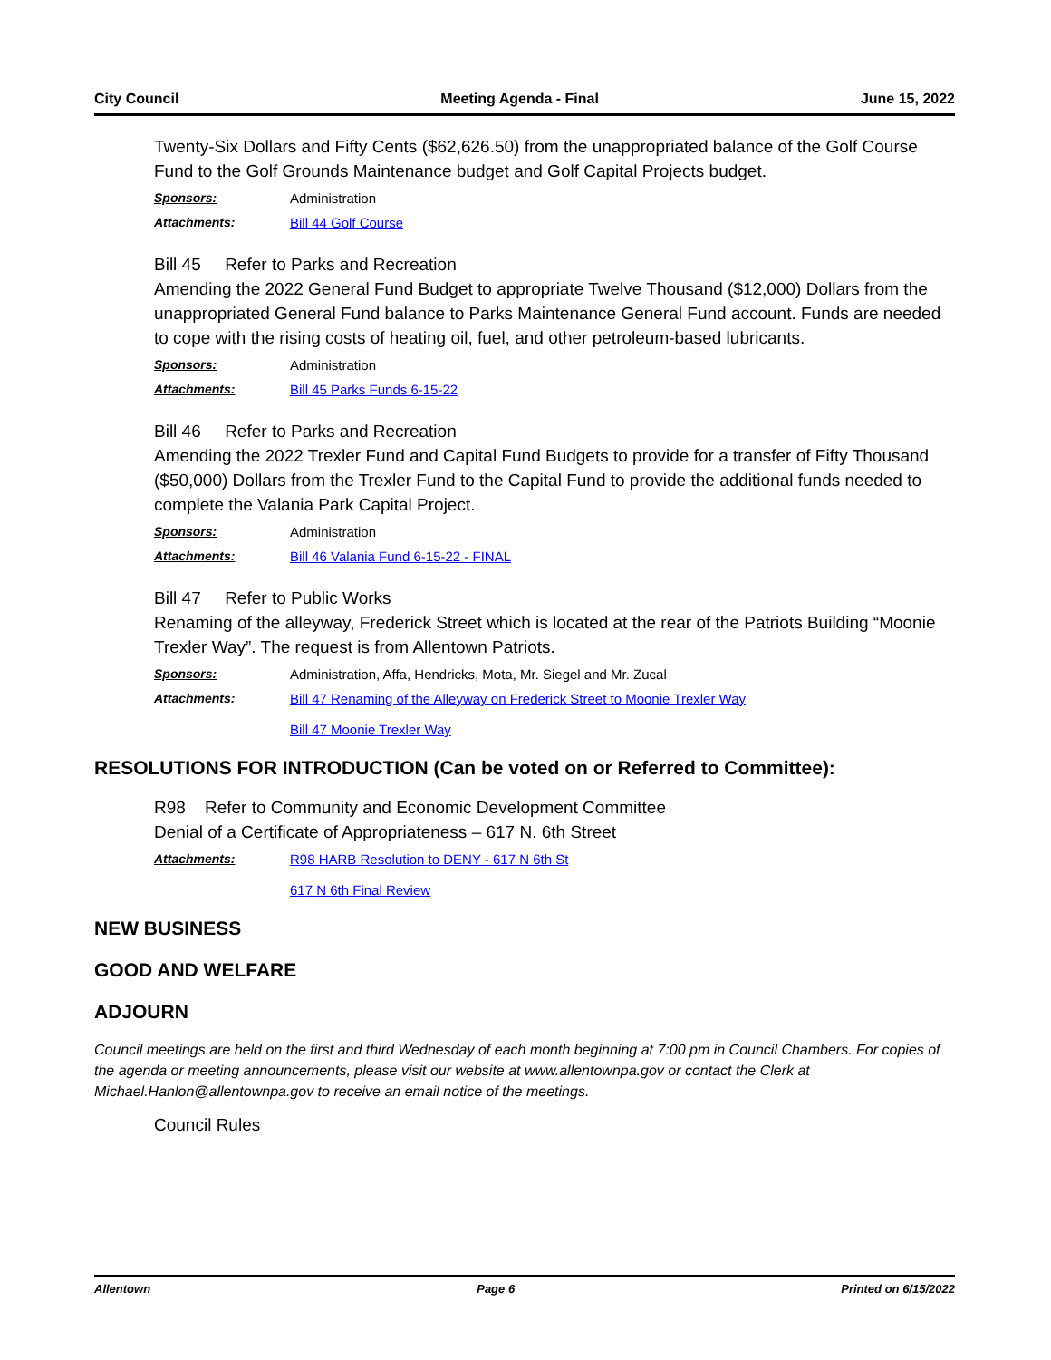City Council Meeting Agenda - Final June 15, 2022
Twenty-Six Dollars and Fifty Cents ($62,626.50) from the unappropriated balance of the Golf Course Fund to the Golf Grounds Maintenance budget and Golf Capital Projects budget.
Sponsors: Administration
Attachments: Bill 44 Golf Course
Bill 45 Refer to Parks and Recreation
Amending the 2022 General Fund Budget to appropriate Twelve Thousand ($12,000) Dollars from the unappropriated General Fund balance to Parks Maintenance General Fund account. Funds are needed to cope with the rising costs of heating oil, fuel, and other petroleum-based lubricants.
Sponsors: Administration
Attachments: Bill 45 Parks Funds 6-15-22
Bill 46 Refer to Parks and Recreation
Amending the 2022 Trexler Fund and Capital Fund Budgets to provide for a transfer of Fifty Thousand ($50,000) Dollars from the Trexler Fund to the Capital Fund to provide the additional funds needed to complete the Valania Park Capital Project.
Sponsors: Administration
Attachments: Bill 46 Valania Fund 6-15-22 - FINAL
Bill 47 Refer to Public Works
Renaming of the alleyway, Frederick Street which is located at the rear of the Patriots Building “Moonie Trexler Way”. The request is from Allentown Patriots.
Sponsors: Administration, Affa, Hendricks, Mota, Mr. Siegel and Mr. Zucal
Attachments: Bill 47 Renaming of the Alleyway on Frederick Street to Moonie Trexler Way
Bill 47 Moonie Trexler Way
RESOLUTIONS FOR INTRODUCTION (Can be voted on or Referred to Committee):
R98 Refer to Community and Economic Development Committee
Denial of a Certificate of Appropriateness – 617 N. 6th Street
Attachments: R98 HARB Resolution to DENY - 617 N 6th St
617 N 6th Final Review
NEW BUSINESS
GOOD AND WELFARE
ADJOURN
Council meetings are held on the first and third Wednesday of each month beginning at 7:00 pm in Council Chambers. For copies of the agenda or meeting announcements, please visit our website at www.allentownpa.gov or contact the Clerk at Michael.Hanlon@allentownpa.gov to receive an email notice of the meetings.
Council Rules
Allentown Page 6 Printed on 6/15/2022